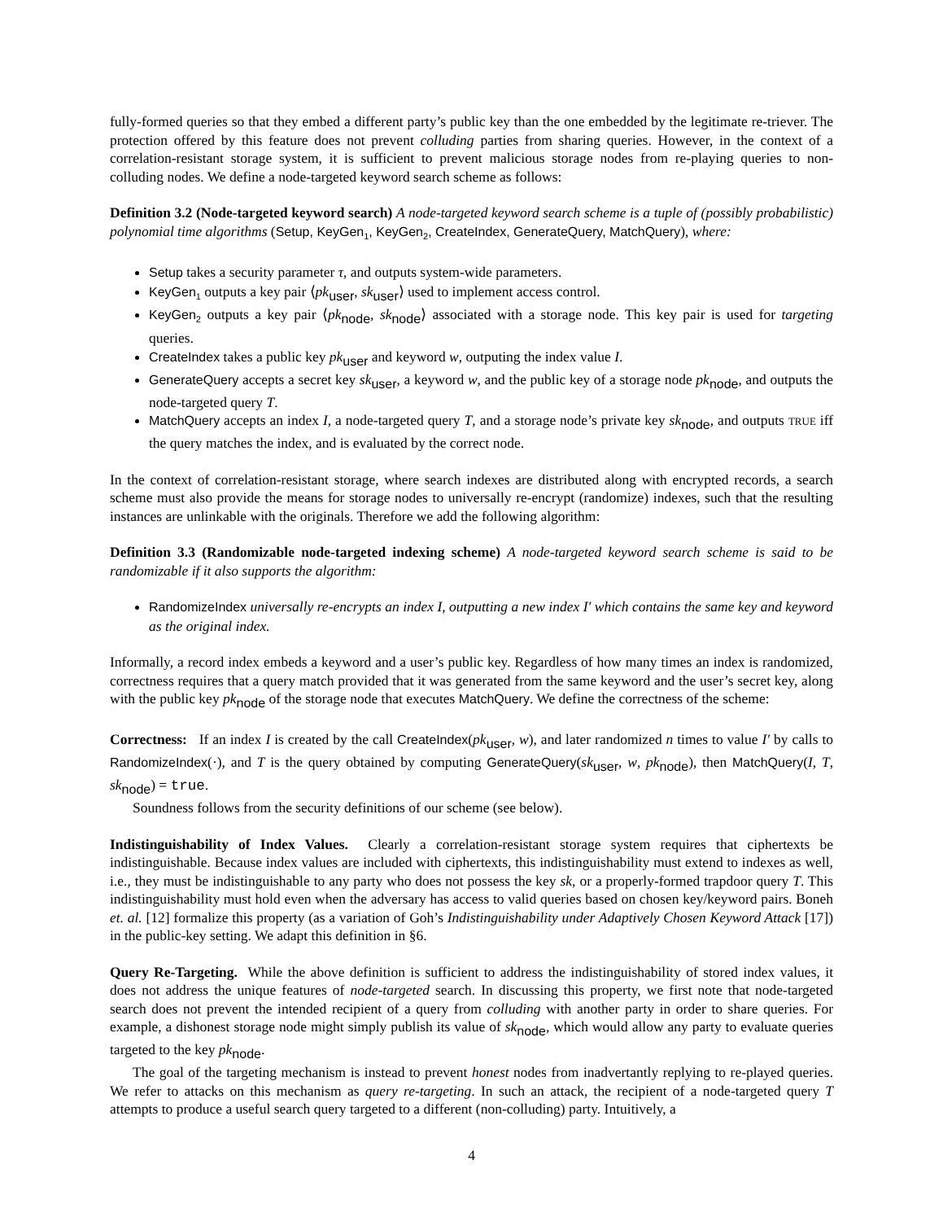fully-formed queries so that they embed a different party’s public key than the one embedded by the legitimate re-triever. The protection offered by this feature does not prevent colluding parties from sharing queries. However, in the context of a correlation-resistant storage system, it is sufficient to prevent malicious storage nodes from re-playing queries to non-colluding nodes. We define a node-targeted keyword search scheme as follows:
Definition 3.2 (Node-targeted keyword search) A node-targeted keyword search scheme is a tuple of (possibly probabilistic) polynomial time algorithms (Setup, KeyGen<sub>1</sub>, KeyGen<sub>2</sub>, CreateIndex, GenerateQuery, MatchQuery), where:
Setup takes a security parameter τ, and outputs system-wide parameters.
KeyGen<sub>1</sub> outputs a key pair ⟨pk<sub>user</sub>, sk<sub>user</sub>⟩ used to implement access control.
KeyGen<sub>2</sub> outputs a key pair ⟨pk<sub>node</sub>, sk<sub>node</sub>⟩ associated with a storage node. This key pair is used for targeting queries.
CreateIndex takes a public key pk<sub>user</sub> and keyword w, outputing the index value I.
GenerateQuery accepts a secret key sk<sub>user</sub>, a keyword w, and the public key of a storage node pk<sub>node</sub>, and outputs the node-targeted query T.
MatchQuery accepts an index I, a node-targeted query T, and a storage node’s private key sk<sub>node</sub>, and outputs TRUE iff the query matches the index, and is evaluated by the correct node.
In the context of correlation-resistant storage, where search indexes are distributed along with encrypted records, a search scheme must also provide the means for storage nodes to universally re-encrypt (randomize) indexes, such that the resulting instances are unlinkable with the originals. Therefore we add the following algorithm:
Definition 3.3 (Randomizable node-targeted indexing scheme) A node-targeted keyword search scheme is said to be randomizable if it also supports the algorithm:
RandomizeIndex universally re-encrypts an index I, outputting a new index I′ which contains the same key and keyword as the original index.
Informally, a record index embeds a keyword and a user’s public key. Regardless of how many times an index is randomized, correctness requires that a query match provided that it was generated from the same keyword and the user’s secret key, along with the public key pk<sub>node</sub> of the storage node that executes MatchQuery. We define the correctness of the scheme:
Correctness: If an index I is created by the call CreateIndex(pk<sub>user</sub>, w), and later randomized n times to value I′ by calls to RandomizeIndex(·), and T is the query obtained by computing GenerateQuery(sk<sub>user</sub>, w, pk<sub>node</sub>), then MatchQuery(I, T, sk<sub>node</sub>) = true.
Soundness follows from the security definitions of our scheme (see below).
Indistinguishability of Index Values. Clearly a correlation-resistant storage system requires that ciphertexts be indistinguishable. Because index values are included with ciphertexts, this indistinguishability must extend to indexes as well, i.e., they must be indistinguishable to any party who does not possess the key sk, or a properly-formed trapdoor query T. This indistinguishability must hold even when the adversary has access to valid queries based on chosen key/keyword pairs. Boneh et. al. [12] formalize this property (as a variation of Goh’s Indistinguishability under Adaptively Chosen Keyword Attack [17]) in the public-key setting. We adapt this definition in §6.
Query Re-Targeting. While the above definition is sufficient to address the indistinguishability of stored index values, it does not address the unique features of node-targeted search. In discussing this property, we first note that node-targeted search does not prevent the intended recipient of a query from colluding with another party in order to share queries. For example, a dishonest storage node might simply publish its value of sk<sub>node</sub>, which would allow any party to evaluate queries targeted to the key pk<sub>node</sub>.
The goal of the targeting mechanism is instead to prevent honest nodes from inadvertantly replying to re-played queries. We refer to attacks on this mechanism as query re-targeting. In such an attack, the recipient of a node-targeted query T attempts to produce a useful search query targeted to a different (non-colluding) party. Intuitively, a
4